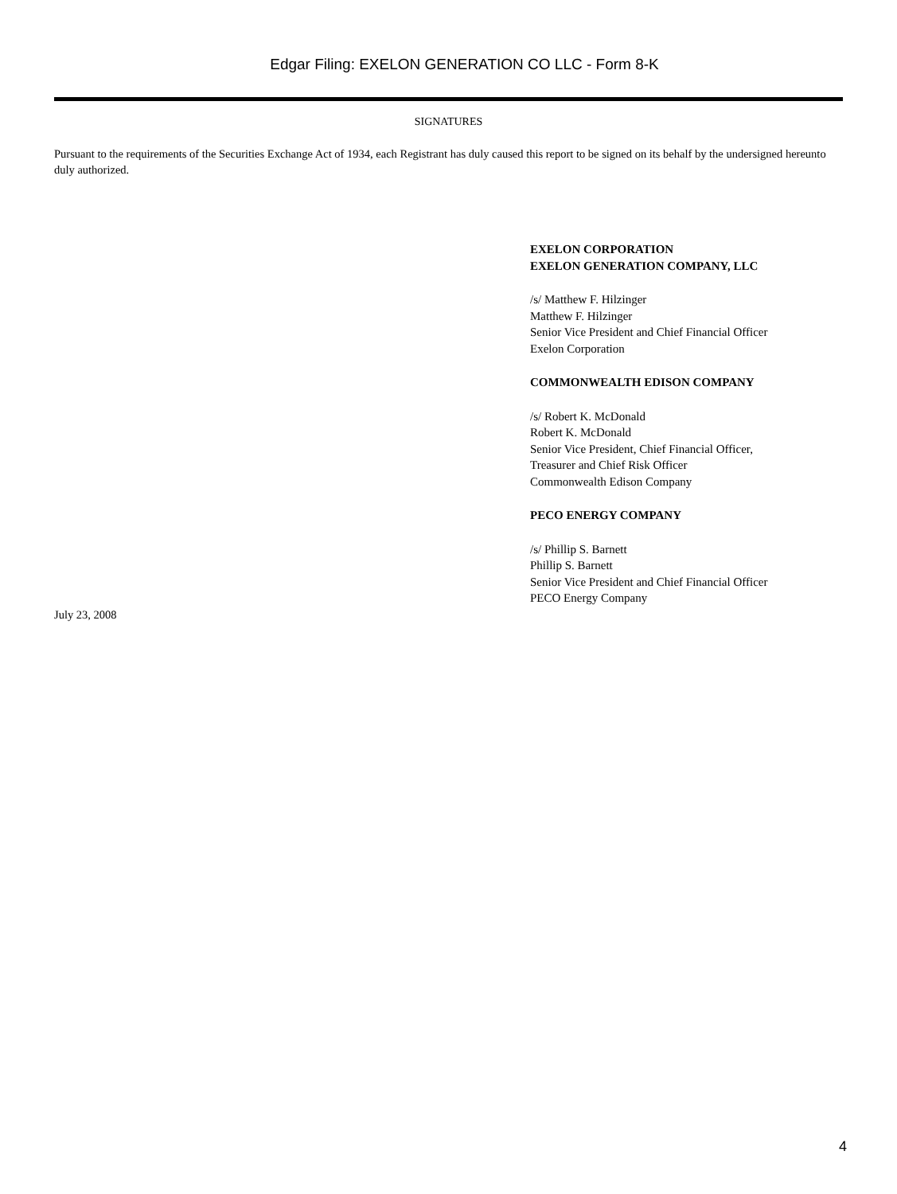Edgar Filing: EXELON GENERATION CO LLC - Form 8-K
SIGNATURES
Pursuant to the requirements of the Securities Exchange Act of 1934, each Registrant has duly caused this report to be signed on its behalf by the undersigned hereunto duly authorized.
EXELON CORPORATION
EXELON GENERATION COMPANY, LLC
/s/ Matthew F. Hilzinger
Matthew F. Hilzinger
Senior Vice President and Chief Financial Officer
Exelon Corporation
COMMONWEALTH EDISON COMPANY
/s/ Robert K. McDonald
Robert K. McDonald
Senior Vice President, Chief Financial Officer,
Treasurer and Chief Risk Officer
Commonwealth Edison Company
PECO ENERGY COMPANY
/s/ Phillip S. Barnett
Phillip S. Barnett
Senior Vice President and Chief Financial Officer
PECO Energy Company
July 23, 2008
4